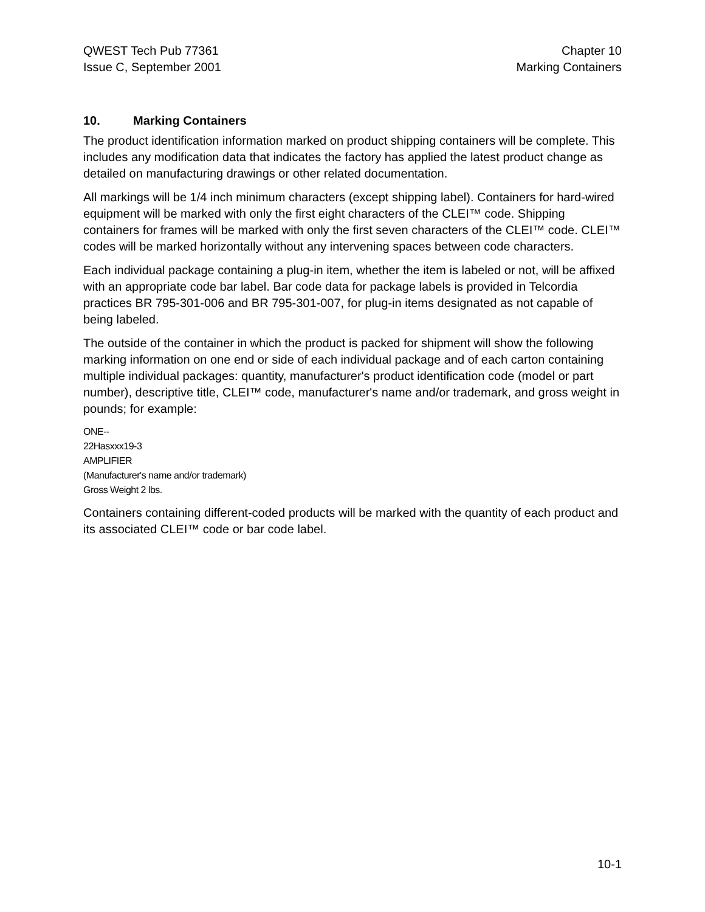QWEST Tech Pub 77361
Issue C, September 2001
Chapter 10
Marking Containers
10. Marking Containers
The product identification information marked on product shipping containers will be complete. This includes any modification data that indicates the factory has applied the latest product change as detailed on manufacturing drawings or other related documentation.
All markings will be 1/4 inch minimum characters (except shipping label). Containers for hard-wired equipment will be marked with only the first eight characters of the CLEI™ code. Shipping containers for frames will be marked with only the first seven characters of the CLEI™ code. CLEI™ codes will be marked horizontally without any intervening spaces between code characters.
Each individual package containing a plug-in item, whether the item is labeled or not, will be affixed with an appropriate code bar label. Bar code data for package labels is provided in Telcordia practices BR 795-301-006 and BR 795-301-007, for plug-in items designated as not capable of being labeled.
The outside of the container in which the product is packed for shipment will show the following marking information on one end or side of each individual package and of each carton containing multiple individual packages: quantity, manufacturer's product identification code (model or part number), descriptive title, CLEI™ code, manufacturer's name and/or trademark, and gross weight in pounds; for example:
ONE--
22Hasxxx19-3
AMPLIFIER
(Manufacturer's name and/or trademark)
Gross Weight 2 lbs.
Containers containing different-coded products will be marked with the quantity of each product and its associated CLEI™ code or bar code label.
10-1